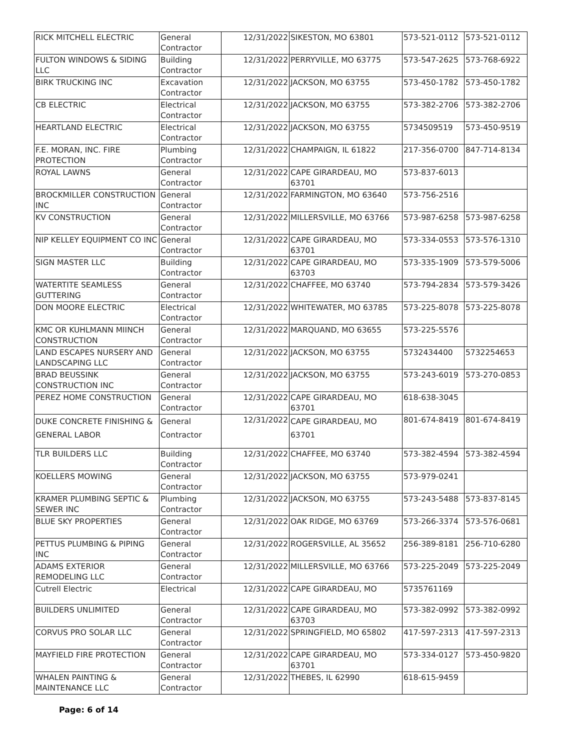| RICK MITCHELL ELECTRIC | General Contractor | 12/31/2022 | SIKESTON, MO 63801 | 573-521-0112 | 573-521-0112 |
| FULTON WINDOWS & SIDING LLC | Building Contractor | 12/31/2022 | PERRYVILLE, MO 63775 | 573-547-2625 | 573-768-6922 |
| BIRK TRUCKING INC | Excavation Contractor | 12/31/2022 | JACKSON, MO 63755 | 573-450-1782 | 573-450-1782 |
| CB ELECTRIC | Electrical Contractor | 12/31/2022 | JACKSON, MO 63755 | 573-382-2706 | 573-382-2706 |
| HEARTLAND ELECTRIC | Electrical Contractor | 12/31/2022 | JACKSON, MO 63755 | 5734509519 | 573-450-9519 |
| F.E. MORAN, INC. FIRE PROTECTION | Plumbing Contractor | 12/31/2022 | CHAMPAIGN, IL 61822 | 217-356-0700 | 847-714-8134 |
| ROYAL LAWNS | General Contractor | 12/31/2022 | CAPE GIRARDEAU, MO 63701 | 573-837-6013 | |
| BROCKMILLER CONSTRUCTION INC | General Contractor | 12/31/2022 | FARMINGTON, MO 63640 | 573-756-2516 | |
| KV CONSTRUCTION | General Contractor | 12/31/2022 | MILLERSVILLE, MO 63766 | 573-987-6258 | 573-987-6258 |
| NIP KELLEY EQUIPMENT CO INC | General Contractor | 12/31/2022 | CAPE GIRARDEAU, MO 63701 | 573-334-0553 | 573-576-1310 |
| SIGN MASTER LLC | Building Contractor | 12/31/2022 | CAPE GIRARDEAU, MO 63703 | 573-335-1909 | 573-579-5006 |
| WATERTITE SEAMLESS GUTTERING | General Contractor | 12/31/2022 | CHAFFEE, MO 63740 | 573-794-2834 | 573-579-3426 |
| DON MOORE ELECTRIC | Electrical Contractor | 12/31/2022 | WHITEWATER, MO 63785 | 573-225-8078 | 573-225-8078 |
| KMC OR KUHLMANN MIINCH CONSTRUCTION | General Contractor | 12/31/2022 | MARQUAND, MO 63655 | 573-225-5576 | |
| LAND ESCAPES NURSERY AND LANDSCAPING LLC | General Contractor | 12/31/2022 | JACKSON, MO 63755 | 5732434400 | 5732254653 |
| BRAD BEUSSINK CONSTRUCTION INC | General Contractor | 12/31/2022 | JACKSON, MO 63755 | 573-243-6019 | 573-270-0853 |
| PEREZ HOME CONSTRUCTION | General Contractor | 12/31/2022 | CAPE GIRARDEAU, MO 63701 | 618-638-3045 | |
| DUKE CONCRETE FINISHING & GENERAL LABOR | General Contractor | 12/31/2022 | CAPE GIRARDEAU, MO 63701 | 801-674-8419 | 801-674-8419 |
| TLR BUILDERS LLC | Building Contractor | 12/31/2022 | CHAFFEE, MO 63740 | 573-382-4594 | 573-382-4594 |
| KOELLERS MOWING | General Contractor | 12/31/2022 | JACKSON, MO 63755 | 573-979-0241 | |
| KRAMER PLUMBING SEPTIC & SEWER INC | Plumbing Contractor | 12/31/2022 | JACKSON, MO 63755 | 573-243-5488 | 573-837-8145 |
| BLUE SKY PROPERTIES | General Contractor | 12/31/2022 | OAK RIDGE, MO 63769 | 573-266-3374 | 573-576-0681 |
| PETTUS PLUMBING & PIPING INC | General Contractor | 12/31/2022 | ROGERSVILLE, AL 35652 | 256-389-8181 | 256-710-6280 |
| ADAMS EXTERIOR REMODELING LLC | General Contractor | 12/31/2022 | MILLERSVILLE, MO 63766 | 573-225-2049 | 573-225-2049 |
| Cutrell Electric | Electrical | 12/31/2022 | CAPE GIRARDEAU, MO | 5735761169 | |
| BUILDERS UNLIMITED | General Contractor | 12/31/2022 | CAPE GIRARDEAU, MO 63703 | 573-382-0992 | 573-382-0992 |
| CORVUS PRO SOLAR LLC | General Contractor | 12/31/2022 | SPRINGFIELD, MO 65802 | 417-597-2313 | 417-597-2313 |
| MAYFIELD FIRE PROTECTION | General Contractor | 12/31/2022 | CAPE GIRARDEAU, MO 63701 | 573-334-0127 | 573-450-9820 |
| WHALEN PAINTING & MAINTENANCE LLC | General Contractor | 12/31/2022 | THEBES, IL 62990 | 618-615-9459 | |
Page: 6 of 14